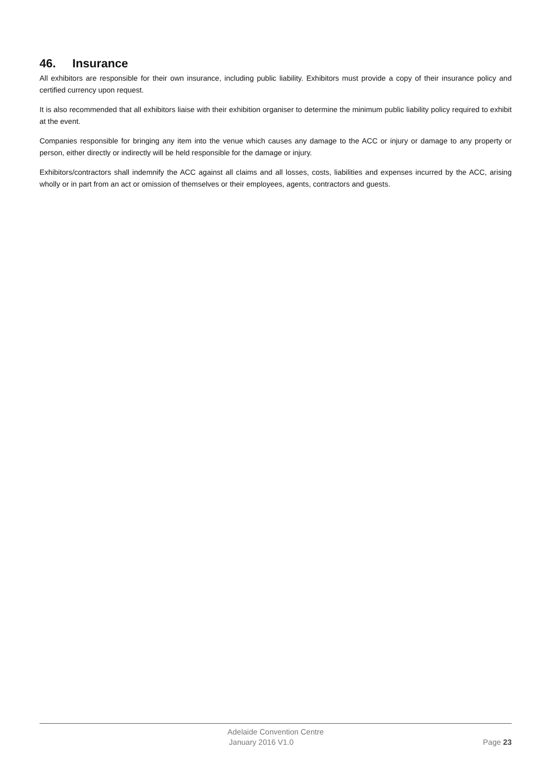46. Insurance
All exhibitors are responsible for their own insurance, including public liability. Exhibitors must provide a copy of their insurance policy and certified currency upon request.
It is also recommended that all exhibitors liaise with their exhibition organiser to determine the minimum public liability policy required to exhibit at the event.
Companies responsible for bringing any item into the venue which causes any damage to the ACC or injury or damage to any property or person, either directly or indirectly will be held responsible for the damage or injury.
Exhibitors/contractors shall indemnify the ACC against all claims and all losses, costs, liabilities and expenses incurred by the ACC, arising wholly or in part from an act or omission of themselves or their employees, agents, contractors and guests.
Adelaide Convention Centre
January 2016 V1.0 Page 23